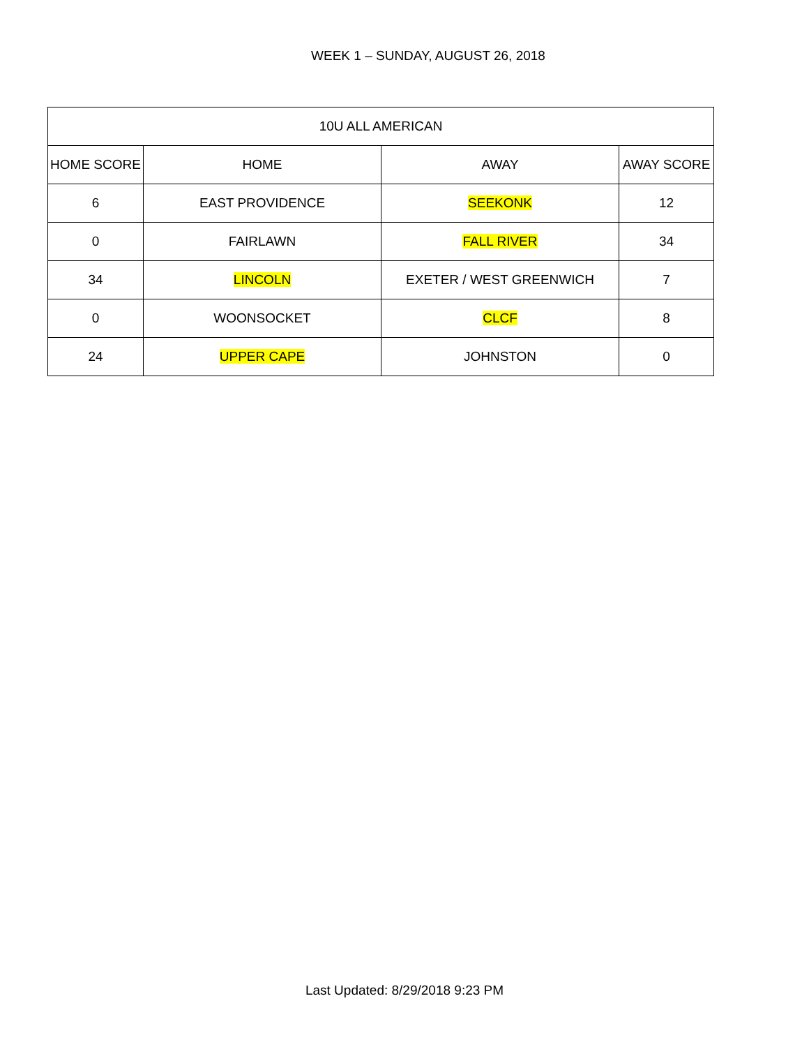WEEK 1 – SUNDAY, AUGUST 26, 2018
| 10U ALL AMERICAN | | | |
| --- | --- | --- | --- |
| HOME SCORE | HOME | AWAY | AWAY SCORE |
| 6 | EAST PROVIDENCE | SEEKONK | 12 |
| 0 | FAIRLAWN | FALL RIVER | 34 |
| 34 | LINCOLN | EXETER / WEST GREENWICH | 7 |
| 0 | WOONSOCKET | CLCF | 8 |
| 24 | UPPER CAPE | JOHNSTON | 0 |
Last Updated: 8/29/2018 9:23 PM